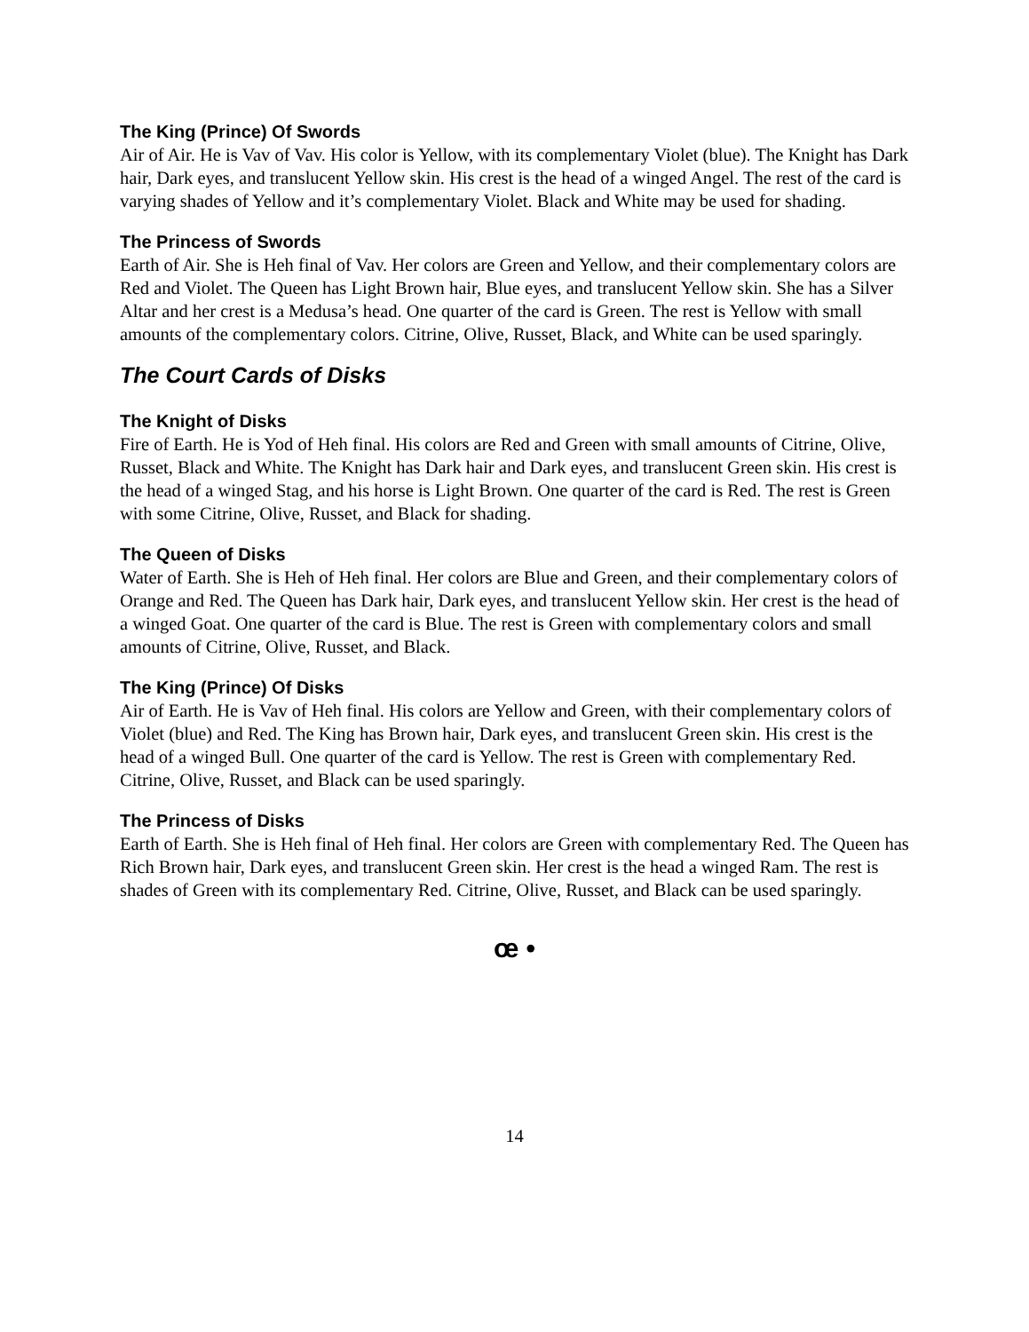The King (Prince) Of Swords
Air of Air. He is Vav of Vav. His color is Yellow, with its complementary Violet (blue). The Knight has Dark hair, Dark eyes, and translucent Yellow skin. His crest is the head of a winged Angel. The rest of the card is varying shades of Yellow and it’s complementary Violet. Black and White may be used for shading.
The Princess of Swords
Earth of Air. She is Heh final of Vav. Her colors are Green and Yellow, and their complementary colors are Red and Violet. The Queen has Light Brown hair, Blue eyes, and translucent Yellow skin. She has a Silver Altar and her crest is a Medusa’s head. One quarter of the card is Green. The rest is Yellow with small amounts of the complementary colors. Citrine, Olive, Russet, Black, and White can be used sparingly.
The Court Cards of Disks
The Knight of Disks
Fire of Earth. He is Yod of Heh final. His colors are Red and Green with small amounts of Citrine, Olive, Russet, Black and White. The Knight has Dark hair and Dark eyes, and translucent Green skin. His crest is the head of a winged Stag, and his horse is Light Brown. One quarter of the card is Red. The rest is Green with some Citrine, Olive, Russet, and Black for shading.
The Queen of Disks
Water of Earth. She is Heh of Heh final. Her colors are Blue and Green, and their complementary colors of Orange and Red. The Queen has Dark hair, Dark eyes, and translucent Yellow skin. Her crest is the head of a winged Goat. One quarter of the card is Blue. The rest is Green with complementary colors and small amounts of Citrine, Olive, Russet, and Black.
The King (Prince) Of Disks
Air of Earth. He is Vav of Heh final. His colors are Yellow and Green, with their complementary colors of Violet (blue) and Red. The King has Brown hair, Dark eyes, and translucent Green skin. His crest is the head of a winged Bull. One quarter of the card is Yellow. The rest is Green with complementary Red. Citrine, Olive, Russet, and Black can be used sparingly.
The Princess of Disks
Earth of Earth. She is Heh final of Heh final. Her colors are Green with complementary Red. The Queen has Rich Brown hair, Dark eyes, and translucent Green skin. Her crest is the head a winged Ram. The rest is shades of Green with its complementary Red. Citrine, Olive, Russet, and Black can be used sparingly.
œ •
14